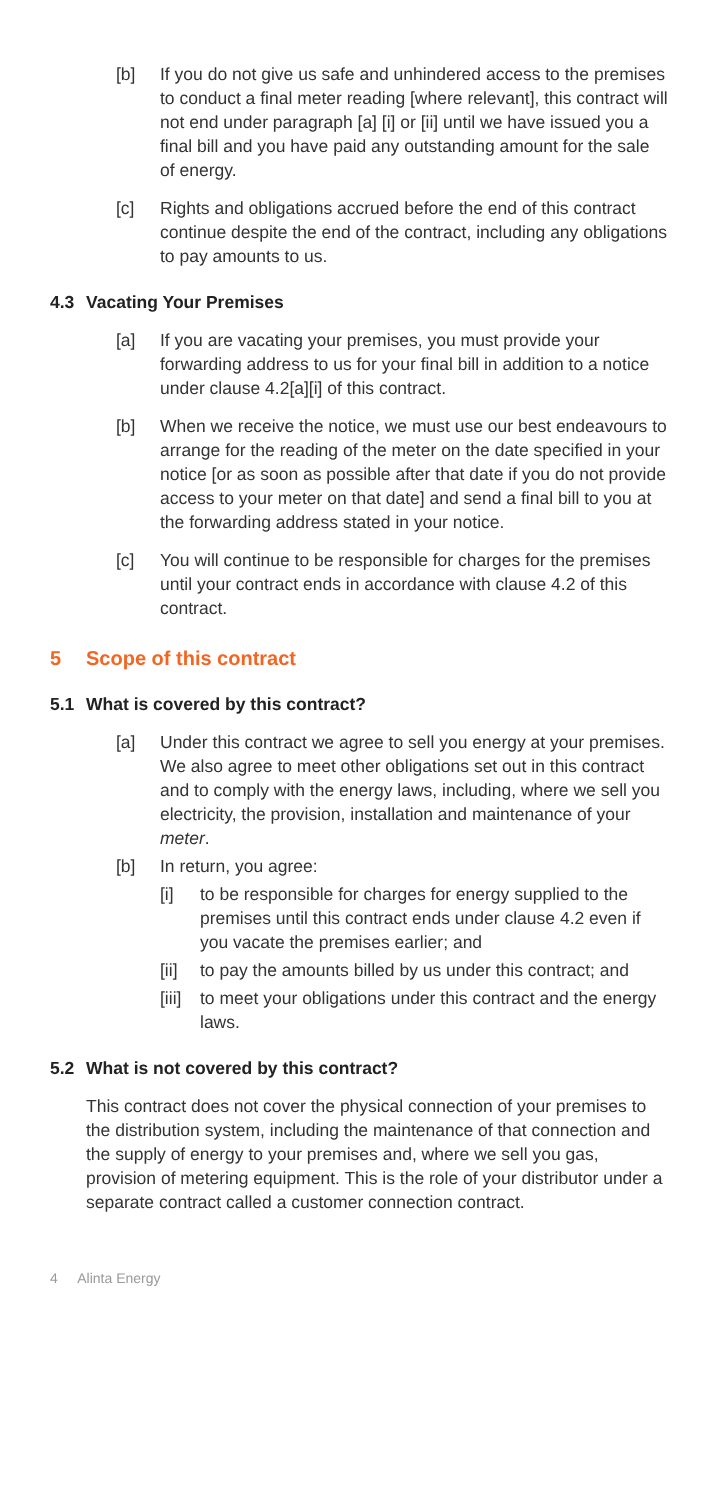[b] If you do not give us safe and unhindered access to the premises to conduct a final meter reading [where relevant], this contract will not end under paragraph [a] [i] or [ii] until we have issued you a final bill and you have paid any outstanding amount for the sale of energy.
[c] Rights and obligations accrued before the end of this contract continue despite the end of the contract, including any obligations to pay amounts to us.
4.3 Vacating Your Premises
[a] If you are vacating your premises, you must provide your forwarding address to us for your final bill in addition to a notice under clause 4.2[a][i] of this contract.
[b] When we receive the notice, we must use our best endeavours to arrange for the reading of the meter on the date specified in your notice [or as soon as possible after that date if you do not provide access to your meter on that date] and send a final bill to you at the forwarding address stated in your notice.
[c] You will continue to be responsible for charges for the premises until your contract ends in accordance with clause 4.2 of this contract.
5 Scope of this contract
5.1 What is covered by this contract?
[a] Under this contract we agree to sell you energy at your premises. We also agree to meet other obligations set out in this contract and to comply with the energy laws, including, where we sell you electricity, the provision, installation and maintenance of your meter.
[b] In return, you agree:
[i] to be responsible for charges for energy supplied to the premises until this contract ends under clause 4.2 even if you vacate the premises earlier; and
[ii]
to pay the amounts billed by us under this contract; and
[iii]
to meet your obligations under this contract and the energy laws.
5.2 What is not covered by this contract?
This contract does not cover the physical connection of your premises to the distribution system, including the maintenance of that connection and the supply of energy to your premises and, where we sell you gas, provision of metering equipment. This is the role of your distributor under a separate contract called a customer connection contract.
4 Alinta Energy